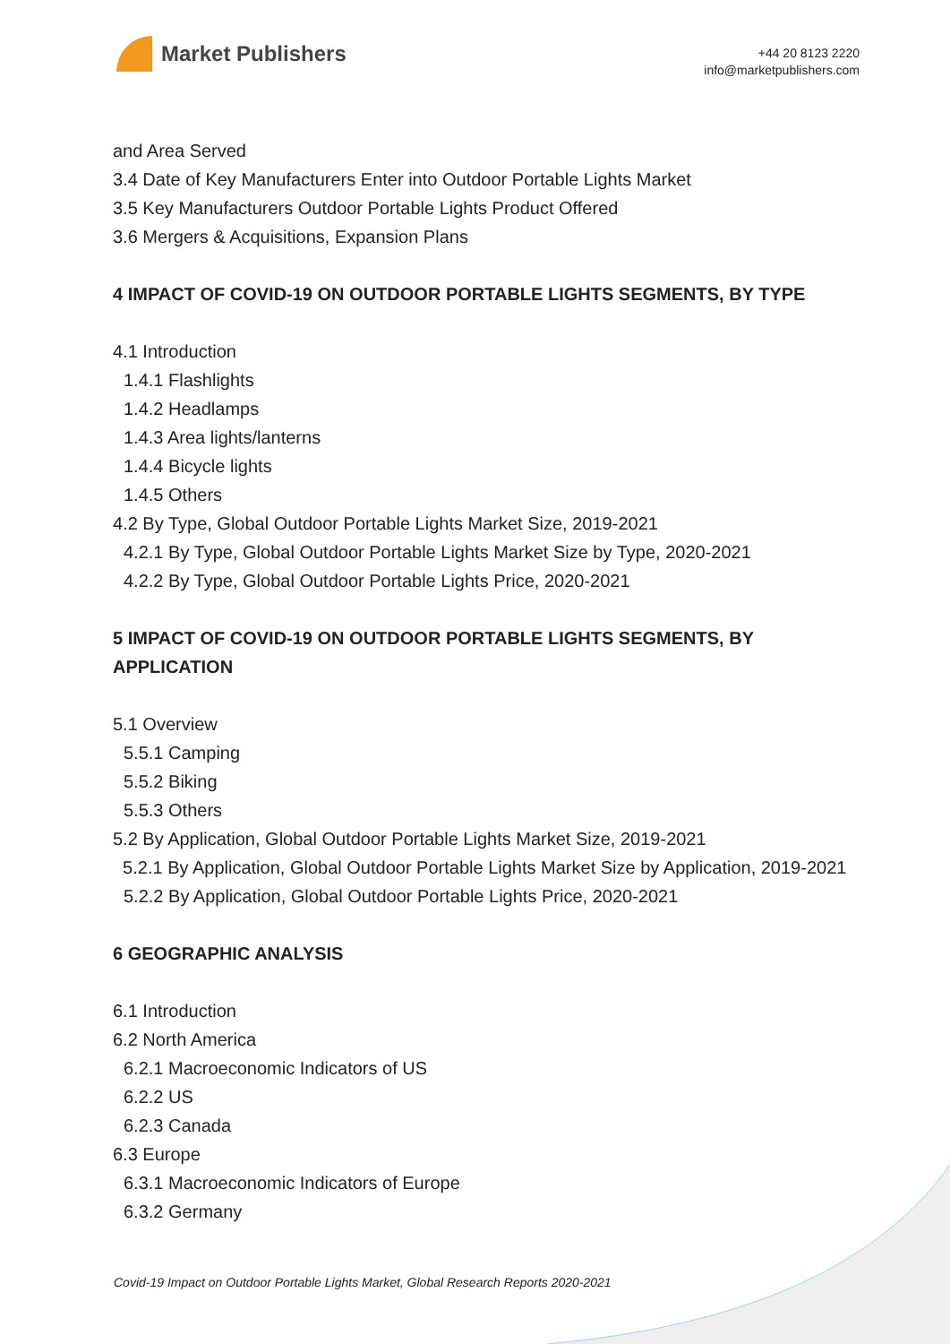Market Publishers
+44 20 8123 2220
info@marketpublishers.com
and Area Served
3.4 Date of Key Manufacturers Enter into Outdoor Portable Lights Market
3.5 Key Manufacturers Outdoor Portable Lights Product Offered
3.6 Mergers & Acquisitions, Expansion Plans
4 IMPACT OF COVID-19 ON OUTDOOR PORTABLE LIGHTS SEGMENTS, BY TYPE
4.1 Introduction
1.4.1 Flashlights
1.4.2 Headlamps
1.4.3 Area lights/lanterns
1.4.4 Bicycle lights
1.4.5 Others
4.2 By Type, Global Outdoor Portable Lights Market Size, 2019-2021
4.2.1 By Type, Global Outdoor Portable Lights Market Size by Type, 2020-2021
4.2.2 By Type, Global Outdoor Portable Lights Price, 2020-2021
5 IMPACT OF COVID-19 ON OUTDOOR PORTABLE LIGHTS SEGMENTS, BY APPLICATION
5.1 Overview
5.5.1 Camping
5.5.2 Biking
5.5.3 Others
5.2 By Application, Global Outdoor Portable Lights Market Size, 2019-2021
5.2.1 By Application, Global Outdoor Portable Lights Market Size by Application, 2019-2021
5.2.2 By Application, Global Outdoor Portable Lights Price, 2020-2021
6 GEOGRAPHIC ANALYSIS
6.1 Introduction
6.2 North America
6.2.1 Macroeconomic Indicators of US
6.2.2 US
6.2.3 Canada
6.3 Europe
6.3.1 Macroeconomic Indicators of Europe
6.3.2 Germany
Covid-19 Impact on Outdoor Portable Lights Market, Global Research Reports 2020-2021